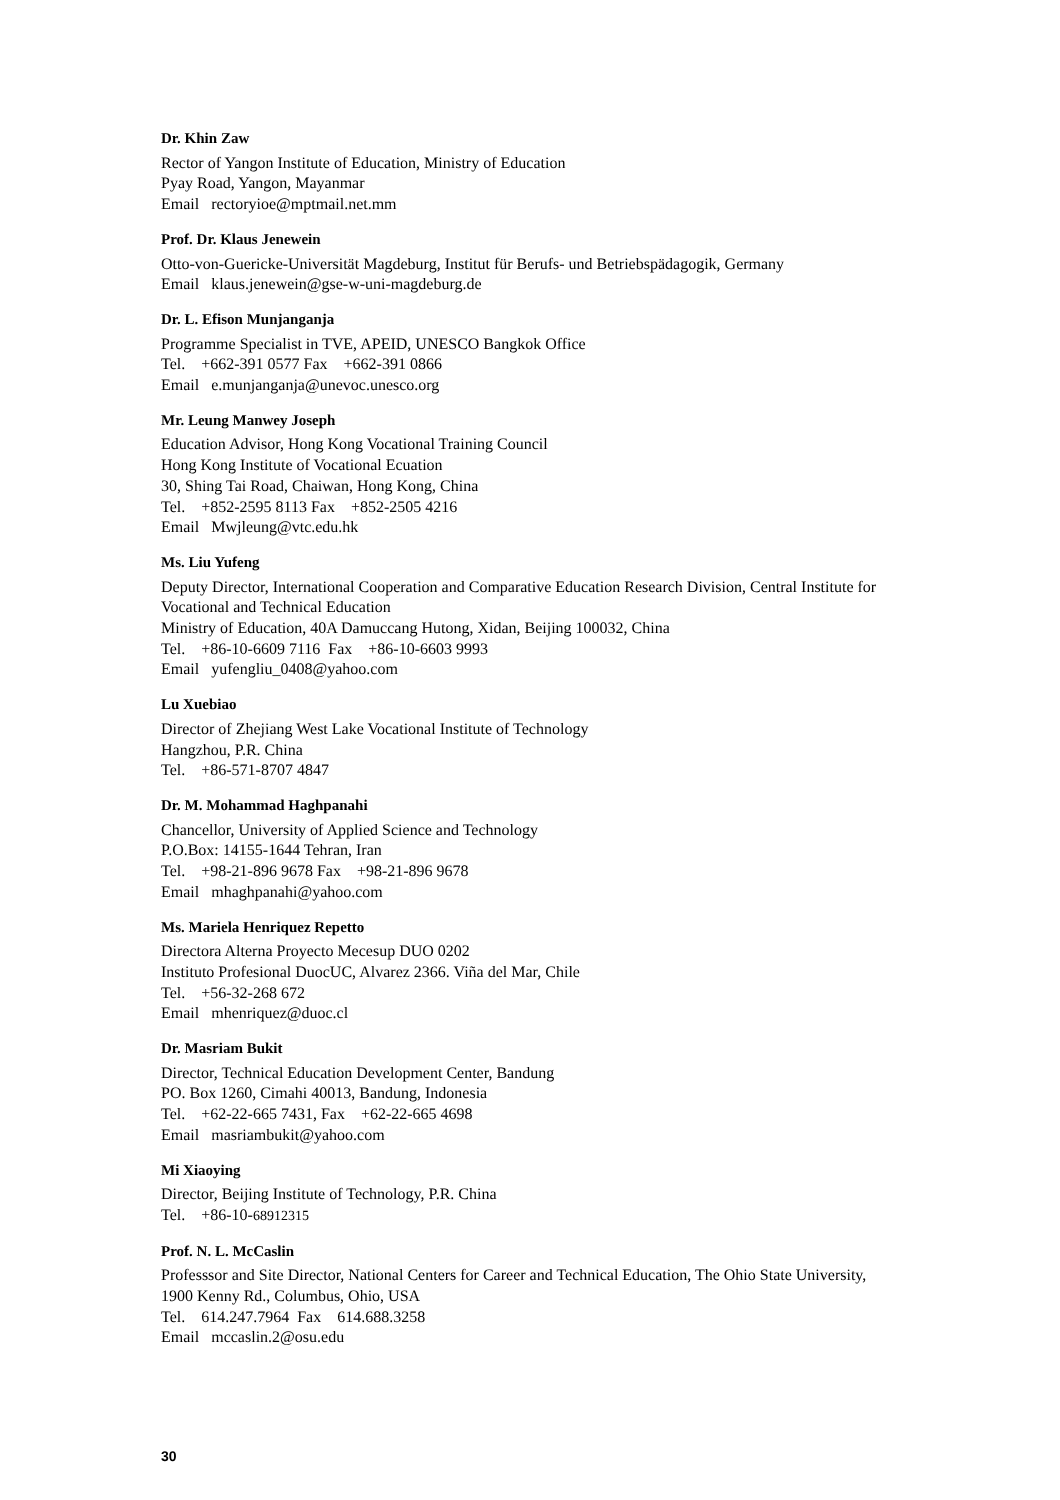Dr. Khin Zaw
Rector of Yangon Institute of Education, Ministry of Education
Pyay Road, Yangon, Mayanmar
Email rectoryioe@mptmail.net.mm
Prof. Dr. Klaus Jenewein
Otto-von-Guericke-Universität Magdeburg, Institut für Berufs- und Betriebspädagogik, Germany
Email klaus.jenewein@gse-w-uni-magdeburg.de
Dr. L. Efison Munjanganja
Programme Specialist in TVE, APEID, UNESCO Bangkok Office
Tel. +662-391 0577 Fax +662-391 0866
Email e.munjanganja@unevoc.unesco.org
Mr. Leung Manwey Joseph
Education Advisor, Hong Kong Vocational Training Council
Hong Kong Institute of Vocational Ecuation
30, Shing Tai Road, Chaiwan, Hong Kong, China
Tel. +852-2595 8113 Fax +852-2505 4216
Email Mwjleung@vtc.edu.hk
Ms. Liu Yufeng
Deputy Director, International Cooperation and Comparative Education Research Division, Central Institute for Vocational and Technical Education
Ministry of Education, 40A Damuccang Hutong, Xidan, Beijing 100032, China
Tel. +86-10-6609 7116 Fax +86-10-6603 9993
Email yufengliu_0408@yahoo.com
Lu Xuebiao
Director of Zhejiang West Lake Vocational Institute of Technology
Hangzhou, P.R. China
Tel. +86-571-8707 4847
Dr. M. Mohammad Haghpanahi
Chancellor, University of Applied Science and Technology
P.O.Box: 14155-1644 Tehran, Iran
Tel. +98-21-896 9678 Fax +98-21-896 9678
Email mhaghpanahi@yahoo.com
Ms. Mariela Henriquez Repetto
Directora Alterna Proyecto Mecesup DUO 0202
Instituto Profesional DuocUC, Alvarez 2366. Viña del Mar, Chile
Tel. +56-32-268 672
Email mhenriquez@duoc.cl
Dr. Masriam Bukit
Director, Technical Education Development Center, Bandung
PO. Box 1260, Cimahi 40013, Bandung, Indonesia
Tel. +62-22-665 7431, Fax +62-22-665 4698
Email masriambukit@yahoo.com
Mi Xiaoying
Director, Beijing Institute of Technology, P.R. China
Tel. +86-10-68912315
Prof. N. L. McCaslin
Professsor and Site Director, National Centers for Career and Technical Education, The Ohio State University, 1900 Kenny Rd., Columbus, Ohio, USA
Tel. 614.247.7964 Fax 614.688.3258
Email mccaslin.2@osu.edu
30